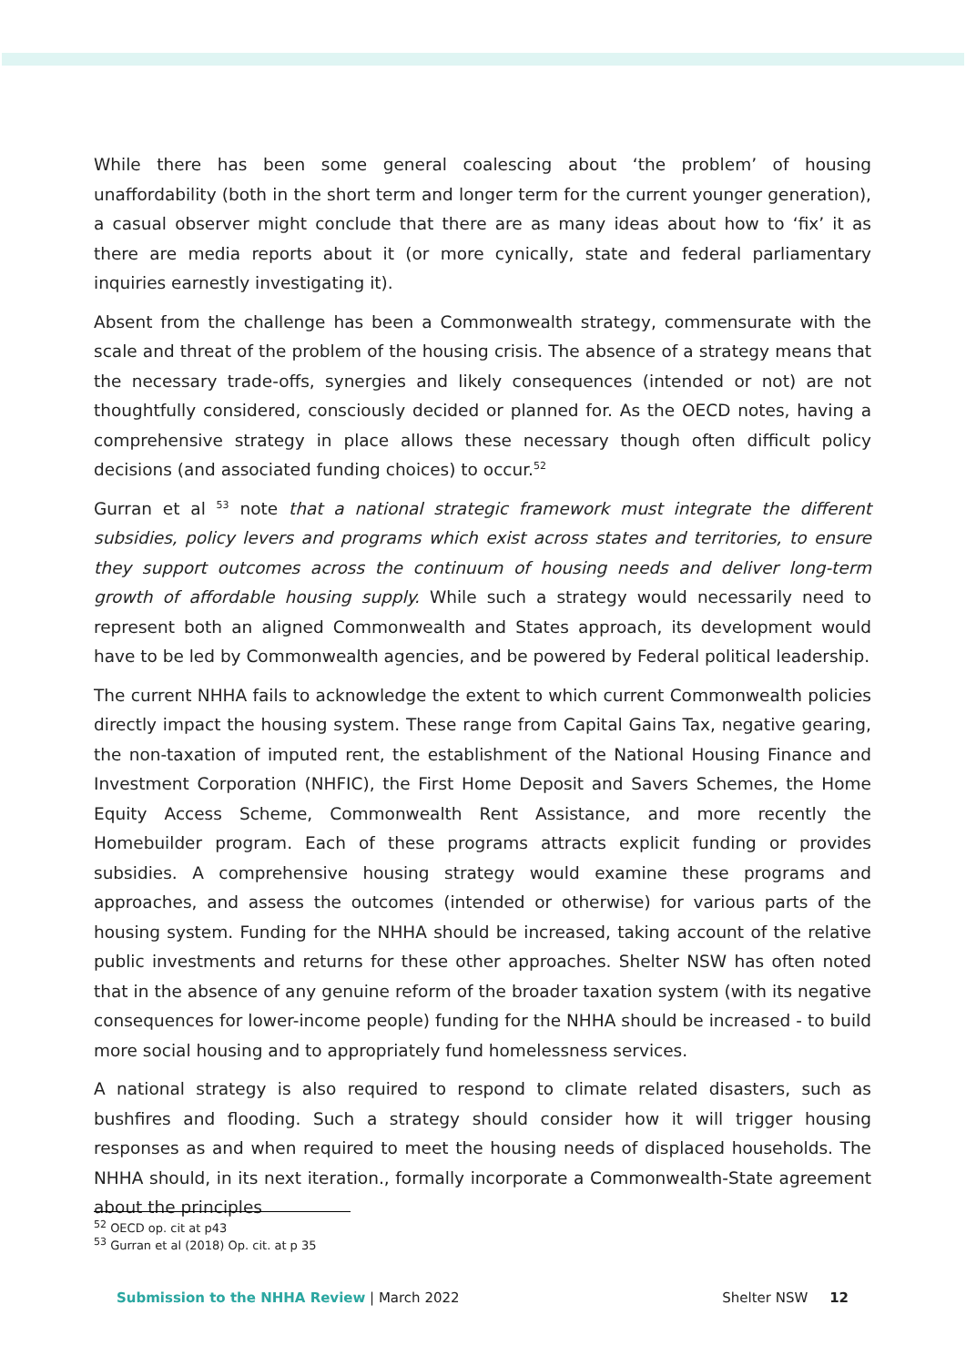While there has been some general coalescing about ‘the problem’ of housing unaffordability (both in the short term and longer term for the current younger generation), a casual observer might conclude that there are as many ideas about how to ‘fix’ it as there are media reports about it (or more cynically, state and federal parliamentary inquiries earnestly investigating it).
Absent from the challenge has been a Commonwealth strategy, commensurate with the scale and threat of the problem of the housing crisis. The absence of a strategy means that the necessary trade-offs, synergies and likely consequences (intended or not) are not thoughtfully considered, consciously decided or planned for. As the OECD notes, having a comprehensive strategy in place allows these necessary though often difficult policy decisions (and associated funding choices) to occur.<sup>52</sup>
Gurran et al <sup>53</sup> note that a national strategic framework must integrate the different subsidies, policy levers and programs which exist across states and territories, to ensure they support outcomes across the continuum of housing needs and deliver long-term growth of affordable housing supply. While such a strategy would necessarily need to represent both an aligned Commonwealth and States approach, its development would have to be led by Commonwealth agencies, and be powered by Federal political leadership.
The current NHHA fails to acknowledge the extent to which current Commonwealth policies directly impact the housing system. These range from Capital Gains Tax, negative gearing, the non-taxation of imputed rent, the establishment of the National Housing Finance and Investment Corporation (NHFIC), the First Home Deposit and Savers Schemes, the Home Equity Access Scheme, Commonwealth Rent Assistance, and more recently the Homebuilder program. Each of these programs attracts explicit funding or provides subsidies. A comprehensive housing strategy would examine these programs and approaches, and assess the outcomes (intended or otherwise) for various parts of the housing system. Funding for the NHHA should be increased, taking account of the relative public investments and returns for these other approaches. Shelter NSW has often noted that in the absence of any genuine reform of the broader taxation system (with its negative consequences for lower-income people) funding for the NHHA should be increased - to build more social housing and to appropriately fund homelessness services.
A national strategy is also required to respond to climate related disasters, such as bushfires and flooding. Such a strategy should consider how it will trigger housing responses as and when required to meet the housing needs of displaced households. The NHHA should, in its next iteration., formally incorporate a Commonwealth-State agreement about the principles
<sup>52</sup> OECD op. cit at p43
<sup>53</sup> Gurran et al (2018) Op. cit. at p 35
Submission to the NHHA Review | March 2022 Shelter NSW 12